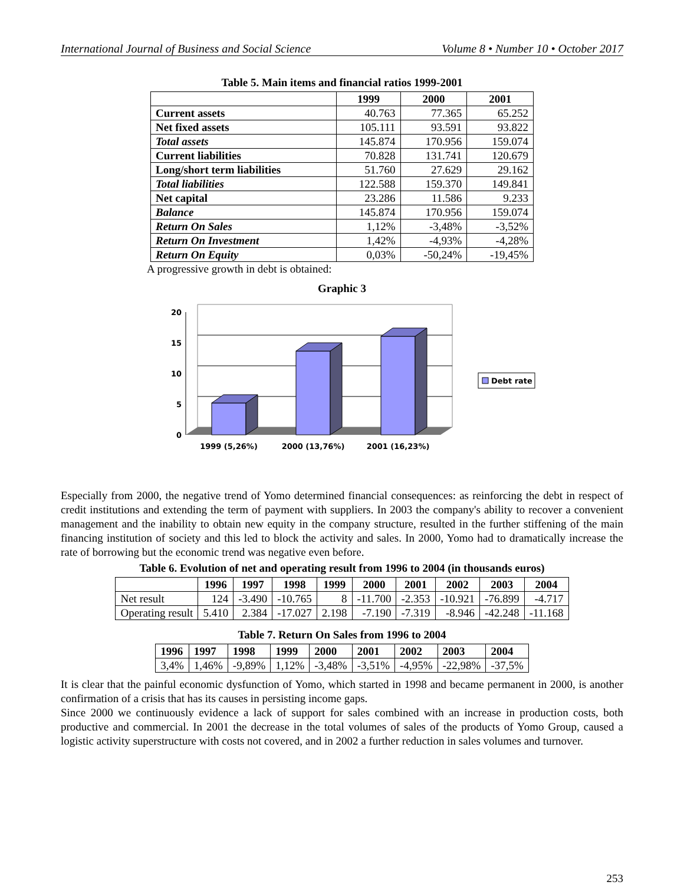International Journal of Business and Social Science Volume 8 • Number 10 • October 2017
Table 5. Main items and financial ratios 1999-2001
| | 1999 | 2000 | 2001 |
| --- | --- | --- | --- |
| Current assets | 40.763 | 77.365 | 65.252 |
| Net fixed assets | 105.111 | 93.591 | 93.822 |
| Total assets | 145.874 | 170.956 | 159.074 |
| Current liabilities | 70.828 | 131.741 | 120.679 |
| Long/short term liabilities | 51.760 | 27.629 | 29.162 |
| Total liabilities | 122.588 | 159.370 | 149.841 |
| Net capital | 23.286 | 11.586 | 9.233 |
| Balance | 145.874 | 170.956 | 159.074 |
| Return On Sales | 1,12% | -3,48% | -3,52% |
| Return On Investment | 1,42% | -4,93% | -4,28% |
| Return On Equity | 0,03% | -50,24% | -19,45% |
A progressive growth in debt is obtained:
Graphic 3
20
15
10
5
0
1999 (5,26%)
2000 (13,76%)
2001 (16,23%)
Debt rate
Especially from 2000, the negative trend of Yomo determined financial consequences: as reinforcing the debt in respect of credit institutions and extending the term of payment with suppliers. In 2003 the company's ability to recover a convenient management and the inability to obtain new equity in the company structure, resulted in the further stiffening of the main financing institution of society and this led to block the activity and sales. In 2000, Yomo had to dramatically increase the rate of borrowing but the economic trend was negative even before.
Table 6. Evolution of net and operating result from 1996 to 2004 (in thousands euros)
| | 1996 | 1997 | 1998 | 1999 | 2000 | 2001 | 2002 | 2003 | 2004 |
| --- | --- | --- | --- | --- | --- | --- | --- | --- | --- |
| Net result | 124 | -3.490 | -10.765 | 8 | -11.700 | -2.353 | -10.921 | -76.899 | -4.717 |
| Operating result | 5.410 | 2.384 | -17.027 | 2.198 | -7.190 | -7.319 | -8.946 | -42.248 | -11.168 |
Table 7. Return On Sales from 1996 to 2004
| 1996 | 1997 | 1998 | 1999 | 2000 | 2001 | 2002 | 2003 | 2004 |
| --- | --- | --- | --- | --- | --- | --- | --- | --- |
| 3,4% | 1,46% | -9,89% | 1,12% | -3,48% | -3,51% | -4,95% | -22,98% | -37,5% |
It is clear that the painful economic dysfunction of Yomo, which started in 1998 and became permanent in 2000, is another confirmation of a crisis that has its causes in persisting income gaps.
Since 2000 we continuously evidence a lack of support for sales combined with an increase in production costs, both productive and commercial. In 2001 the decrease in the total volumes of sales of the products of Yomo Group, caused a logistic activity superstructure with costs not covered, and in 2002 a further reduction in sales volumes and turnover.
253